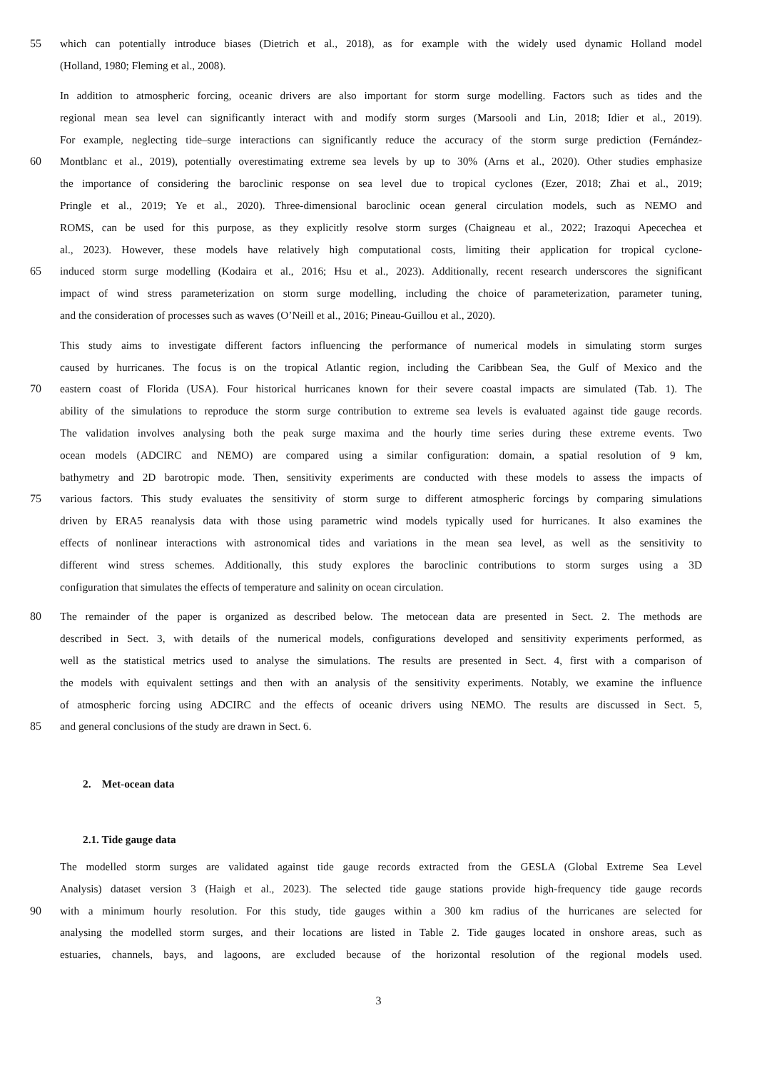55 which can potentially introduce biases (Dietrich et al., 2018), as for example with the widely used dynamic Holland model
(Holland, 1980; Fleming et al., 2008).
In addition to atmospheric forcing, oceanic drivers are also important for storm surge modelling. Factors such as tides and the
regional mean sea level can significantly interact with and modify storm surges (Marsooli and Lin, 2018; Idier et al., 2019).
For example, neglecting tide–surge interactions can significantly reduce the accuracy of the storm surge prediction (Fernández-
60 Montblanc et al., 2019), potentially overestimating extreme sea levels by up to 30% (Arns et al., 2020). Other studies emphasize
the importance of considering the baroclinic response on sea level due to tropical cyclones (Ezer, 2018; Zhai et al., 2019;
Pringle et al., 2019; Ye et al., 2020). Three-dimensional baroclinic ocean general circulation models, such as NEMO and
ROMS, can be used for this purpose, as they explicitly resolve storm surges (Chaigneau et al., 2022; Irazoqui Apecechea et
al., 2023). However, these models have relatively high computational costs, limiting their application for tropical cyclone-
65 induced storm surge modelling (Kodaira et al., 2016; Hsu et al., 2023). Additionally, recent research underscores the significant
impact of wind stress parameterization on storm surge modelling, including the choice of parameterization, parameter tuning,
and the consideration of processes such as waves (O’Neill et al., 2016; Pineau-Guillou et al., 2020).
This study aims to investigate different factors influencing the performance of numerical models in simulating storm surges
caused by hurricanes. The focus is on the tropical Atlantic region, including the Caribbean Sea, the Gulf of Mexico and the
70 eastern coast of Florida (USA). Four historical hurricanes known for their severe coastal impacts are simulated (Tab. 1). The
ability of the simulations to reproduce the storm surge contribution to extreme sea levels is evaluated against tide gauge records.
The validation involves analysing both the peak surge maxima and the hourly time series during these extreme events. Two
ocean models (ADCIRC and NEMO) are compared using a similar configuration: domain, a spatial resolution of 9 km,
bathymetry and 2D barotropic mode. Then, sensitivity experiments are conducted with these models to assess the impacts of
75 various factors. This study evaluates the sensitivity of storm surge to different atmospheric forcings by comparing simulations
driven by ERA5 reanalysis data with those using parametric wind models typically used for hurricanes. It also examines the
effects of nonlinear interactions with astronomical tides and variations in the mean sea level, as well as the sensitivity to
different wind stress schemes. Additionally, this study explores the baroclinic contributions to storm surges using a 3D
configuration that simulates the effects of temperature and salinity on ocean circulation.
80 The remainder of the paper is organized as described below. The metocean data are presented in Sect. 2. The methods are
described in Sect. 3, with details of the numerical models, configurations developed and sensitivity experiments performed, as
well as the statistical metrics used to analyse the simulations. The results are presented in Sect. 4, first with a comparison of
the models with equivalent settings and then with an analysis of the sensitivity experiments. Notably, we examine the influence
of atmospheric forcing using ADCIRC and the effects of oceanic drivers using NEMO. The results are discussed in Sect. 5,
85 and general conclusions of the study are drawn in Sect. 6.
2. Met-ocean data
2.1. Tide gauge data
The modelled storm surges are validated against tide gauge records extracted from the GESLA (Global Extreme Sea Level
Analysis) dataset version 3 (Haigh et al., 2023). The selected tide gauge stations provide high-frequency tide gauge records
90 with a minimum hourly resolution. For this study, tide gauges within a 300 km radius of the hurricanes are selected for
analysing the modelled storm surges, and their locations are listed in Table 2. Tide gauges located in onshore areas, such as
estuaries, channels, bays, and lagoons, are excluded because of the horizontal resolution of the regional models used.
3